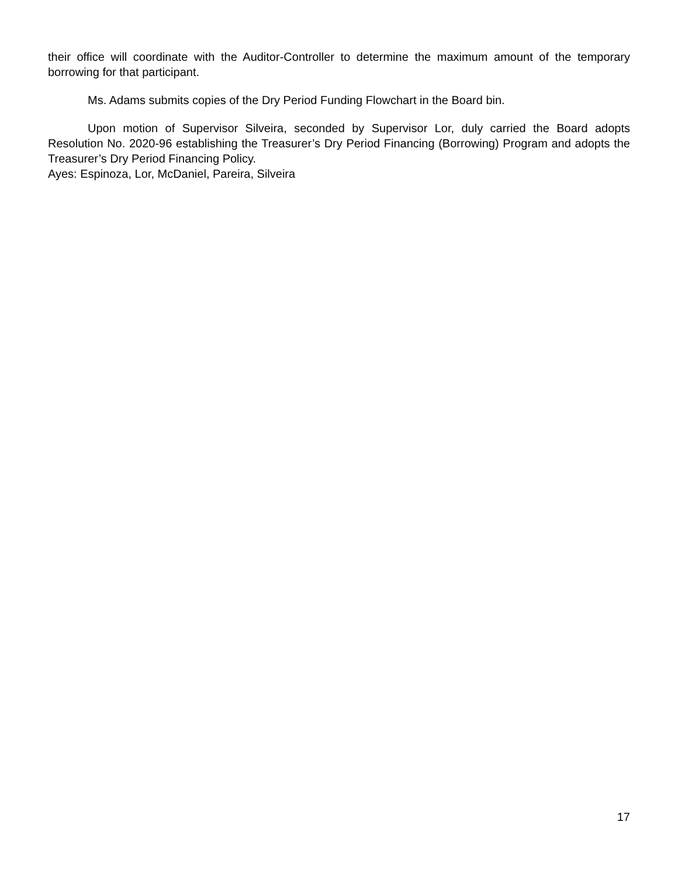their office will coordinate with the Auditor-Controller to determine the maximum amount of the temporary borrowing for that participant.
Ms. Adams submits copies of the Dry Period Funding Flowchart in the Board bin.
Upon motion of Supervisor Silveira, seconded by Supervisor Lor, duly carried the Board adopts Resolution No. 2020-96 establishing the Treasurer’s Dry Period Financing (Borrowing) Program and adopts the Treasurer’s Dry Period Financing Policy.
Ayes: Espinoza, Lor, McDaniel, Pareira, Silveira
17